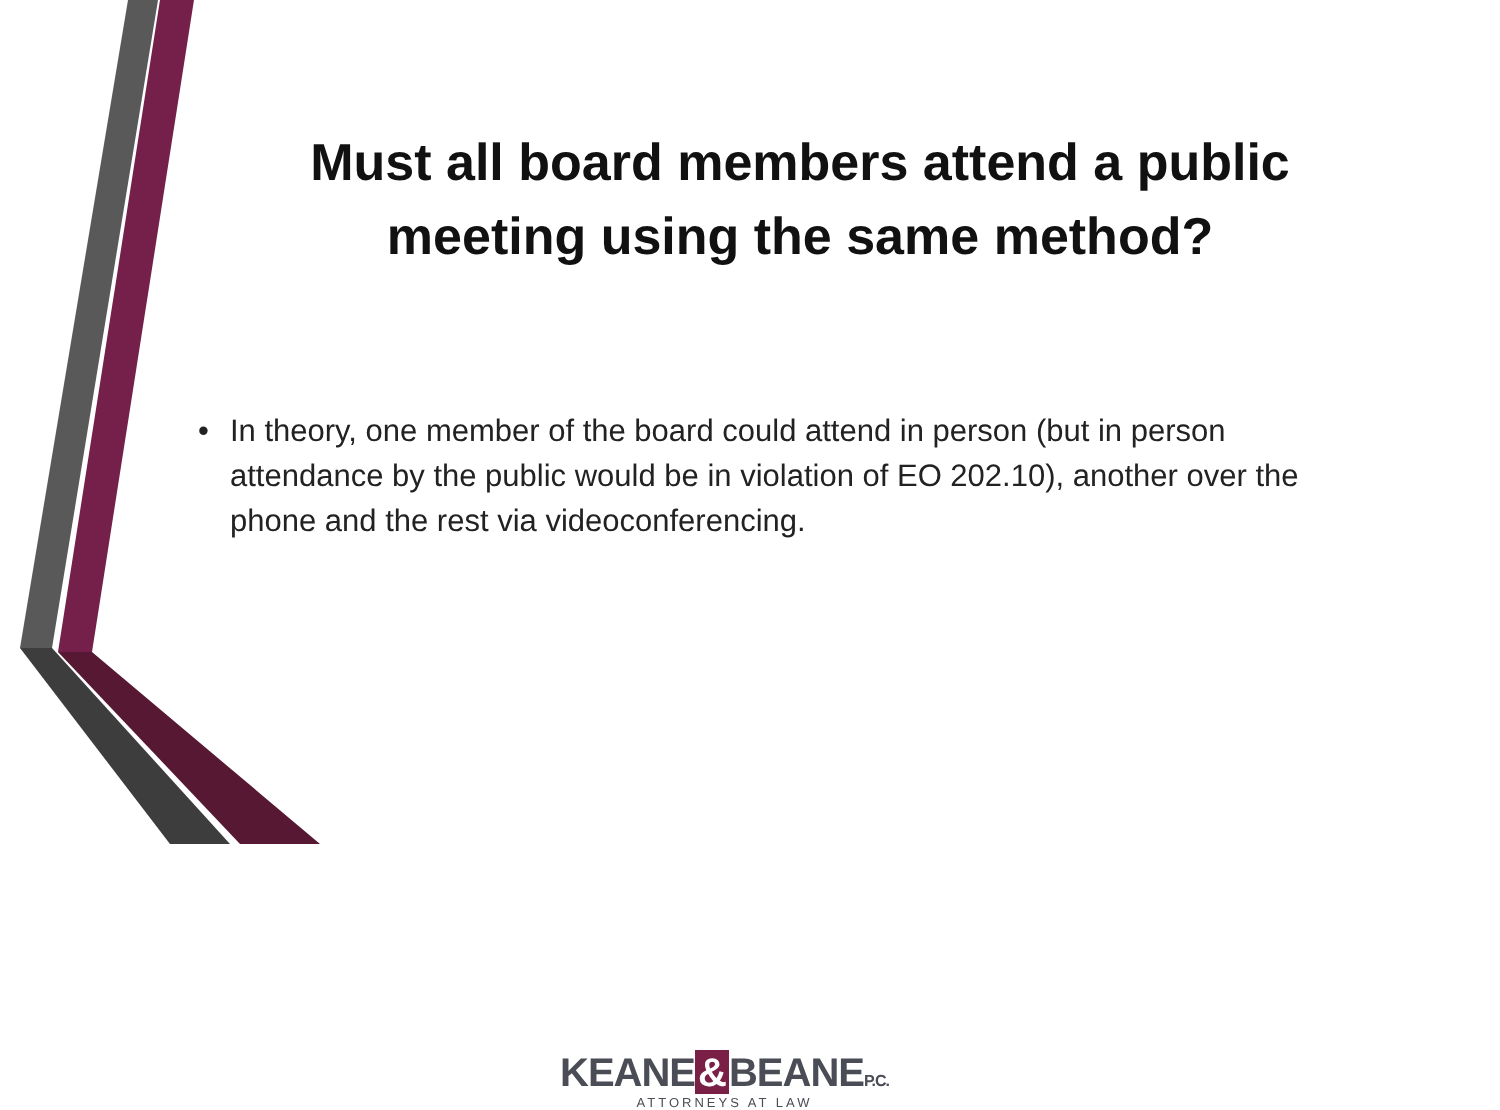Must all board members attend a public meeting using the same method?
• In theory, one member of the board could attend in person (but in person attendance by the public would be in violation of EO 202.10), another over the phone and the rest via videoconferencing.
KEANE & BEANEP.C.
ATTORNEYS AT LAW